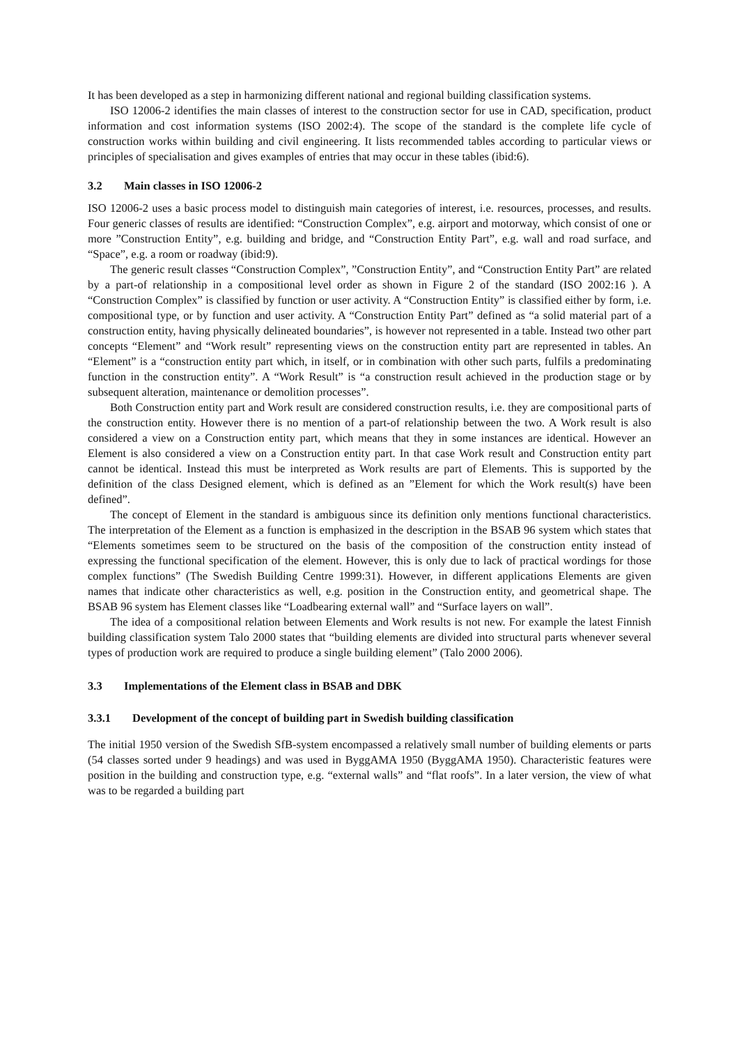It has been developed as a step in harmonizing different national and regional building classification systems.
ISO 12006-2 identifies the main classes of interest to the construction sector for use in CAD, specification, product information and cost information systems (ISO 2002:4). The scope of the standard is the complete life cycle of construction works within building and civil engineering. It lists recommended tables according to particular views or principles of specialisation and gives examples of entries that may occur in these tables (ibid:6).
3.2 Main classes in ISO 12006-2
ISO 12006-2 uses a basic process model to distinguish main categories of interest, i.e. resources, processes, and results. Four generic classes of results are identified: “Construction Complex”, e.g. airport and motorway, which consist of one or more ”Construction Entity”, e.g. building and bridge, and “Construction Entity Part”, e.g. wall and road surface, and “Space”, e.g. a room or roadway (ibid:9).
The generic result classes “Construction Complex”, ”Construction Entity”, and “Construction Entity Part” are related by a part-of relationship in a compositional level order as shown in Figure 2 of the standard (ISO 2002:16 ). A “Construction Complex” is classified by function or user activity. A “Construction Entity” is classified either by form, i.e. compositional type, or by function and user activity. A “Construction Entity Part” defined as “a solid material part of a construction entity, having physically delineated boundaries”, is however not represented in a table. Instead two other part concepts “Element” and “Work result” representing views on the construction entity part are represented in tables. An “Element” is a “construction entity part which, in itself, or in combination with other such parts, fulfils a predominating function in the construction entity”. A “Work Result” is “a construction result achieved in the production stage or by subsequent alteration, maintenance or demolition processes”.
Both Construction entity part and Work result are considered construction results, i.e. they are compositional parts of the construction entity. However there is no mention of a part-of relationship between the two. A Work result is also considered a view on a Construction entity part, which means that they in some instances are identical. However an Element is also considered a view on a Construction entity part. In that case Work result and Construction entity part cannot be identical. Instead this must be interpreted as Work results are part of Elements. This is supported by the definition of the class Designed element, which is defined as an ”Element for which the Work result(s) have been defined”.
The concept of Element in the standard is ambiguous since its definition only mentions functional characteristics. The interpretation of the Element as a function is emphasized in the description in the BSAB 96 system which states that “Elements sometimes seem to be structured on the basis of the composition of the construction entity instead of expressing the functional specification of the element. However, this is only due to lack of practical wordings for those complex functions” (The Swedish Building Centre 1999:31). However, in different applications Elements are given names that indicate other characteristics as well, e.g. position in the Construction entity, and geometrical shape. The BSAB 96 system has Element classes like “Loadbearing external wall” and “Surface layers on wall”.
The idea of a compositional relation between Elements and Work results is not new. For example the latest Finnish building classification system Talo 2000 states that “building elements are divided into structural parts whenever several types of production work are required to produce a single building element” (Talo 2000 2006).
3.3 Implementations of the Element class in BSAB and DBK
3.3.1 Development of the concept of building part in Swedish building classification
The initial 1950 version of the Swedish SfB-system encompassed a relatively small number of building elements or parts (54 classes sorted under 9 headings) and was used in ByggAMA 1950 (ByggAMA 1950). Characteristic features were position in the building and construction type, e.g. “external walls” and “flat roofs”. In a later version, the view of what was to be regarded a building part